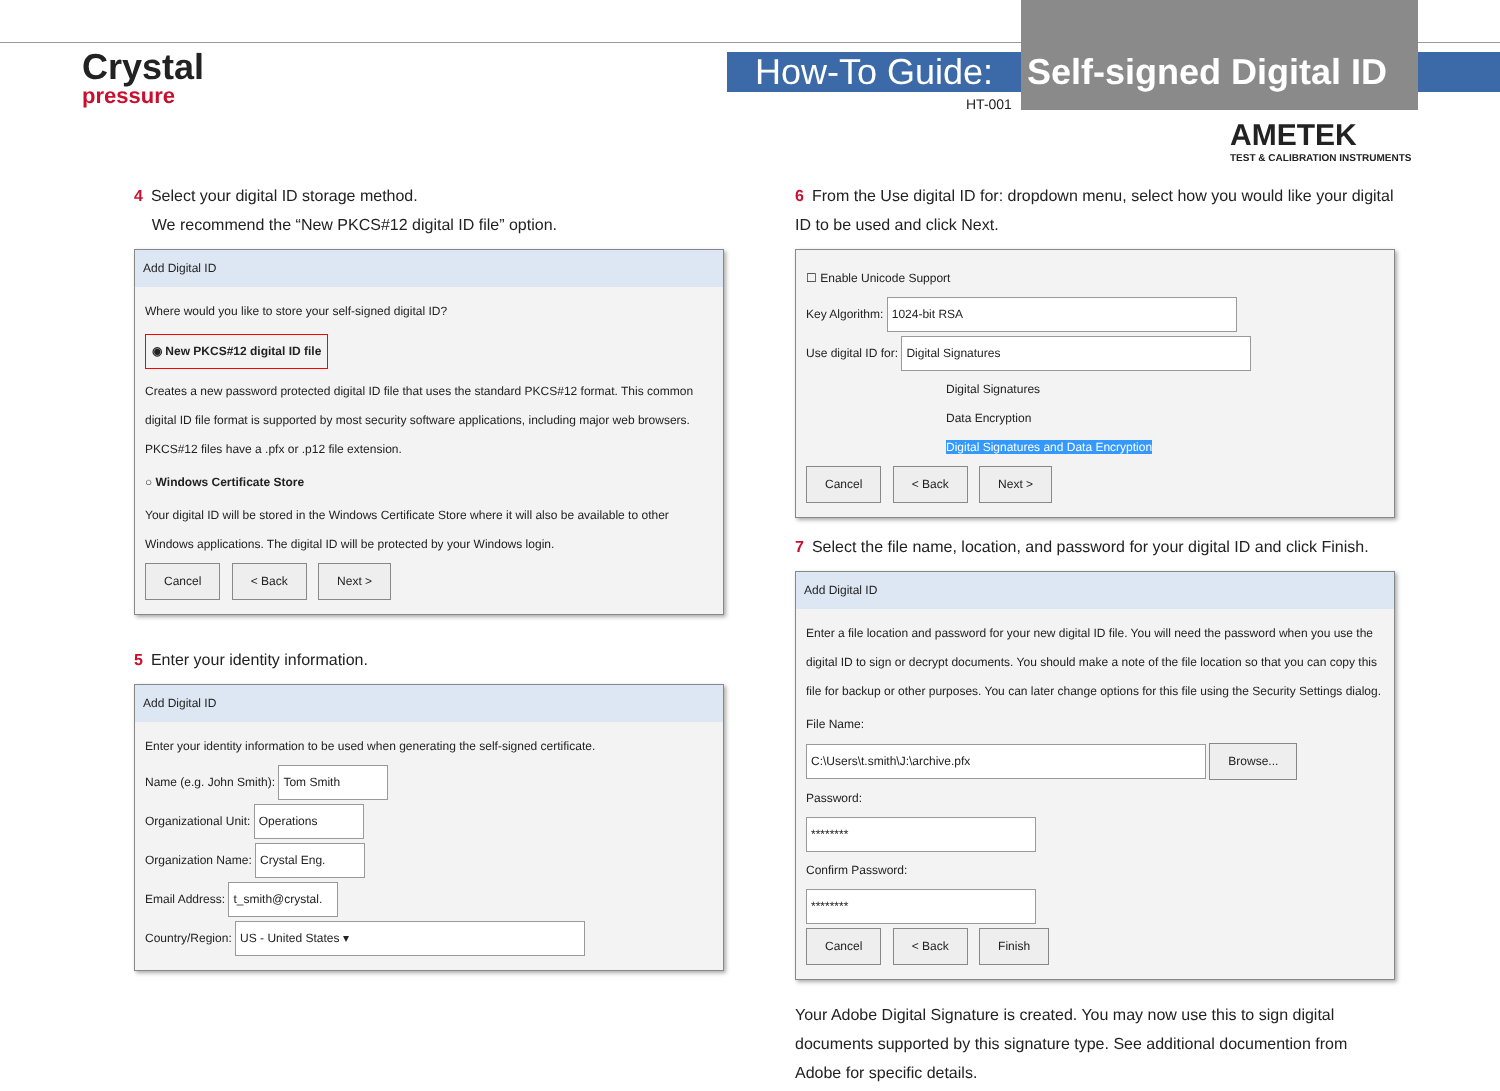Crystal
pressure
How-To Guide:
Self-signed Digital ID
HT-001
AMETEK
TEST & CALIBRATION INSTRUMENTS
4 Select your digital ID storage method.
We recommend the “New PKCS#12 digital ID file” option.
Add Digital ID
Where would you like to store your self-signed digital ID?
◉ New PKCS#12 digital ID file
Creates a new password protected digital ID file that uses the standard PKCS#12 format. This common digital ID file format is supported by most security software applications, including major web browsers. PKCS#12 files have a .pfx or .p12 file extension.
○ Windows Certificate Store
Your digital ID will be stored in the Windows Certificate Store where it will also be available to other Windows applications. The digital ID will be protected by your Windows login.
Cancel < Back Next >
5 Enter your identity information.
Add Digital ID
Enter your identity information to be used when generating the self-signed certificate.
Name (e.g. John Smith): Tom Smith
Organizational Unit: Operations
Organization Name: Crystal Eng.
Email Address: t_smith@crystal.
Country/Region: US - United States ▾
6 From the Use digital ID for: dropdown menu, select how you would like your digital ID to be used and click Next.
☐ Enable Unicode Support
Key Algorithm: 1024-bit RSA
Use digital ID for: Digital Signatures
Digital Signatures
Data Encryption
Digital Signatures and Data Encryption
Cancel < Back Next >
7 Select the file name, location, and password for your digital ID and click Finish.
Add Digital ID
Enter a file location and password for your new digital ID file. You will need the password when you use the digital ID to sign or decrypt documents. You should make a note of the file location so that you can copy this file for backup or other purposes. You can later change options for this file using the Security Settings dialog.
File Name:
C:\Users\t.smith\J:\archive.pfx Browse...
Password:
********
Confirm Password:
********
Cancel < Back Finish
Your Adobe Digital Signature is created. You may now use this to sign digital documents supported by this signature type. See additional documention from Adobe for specific details.